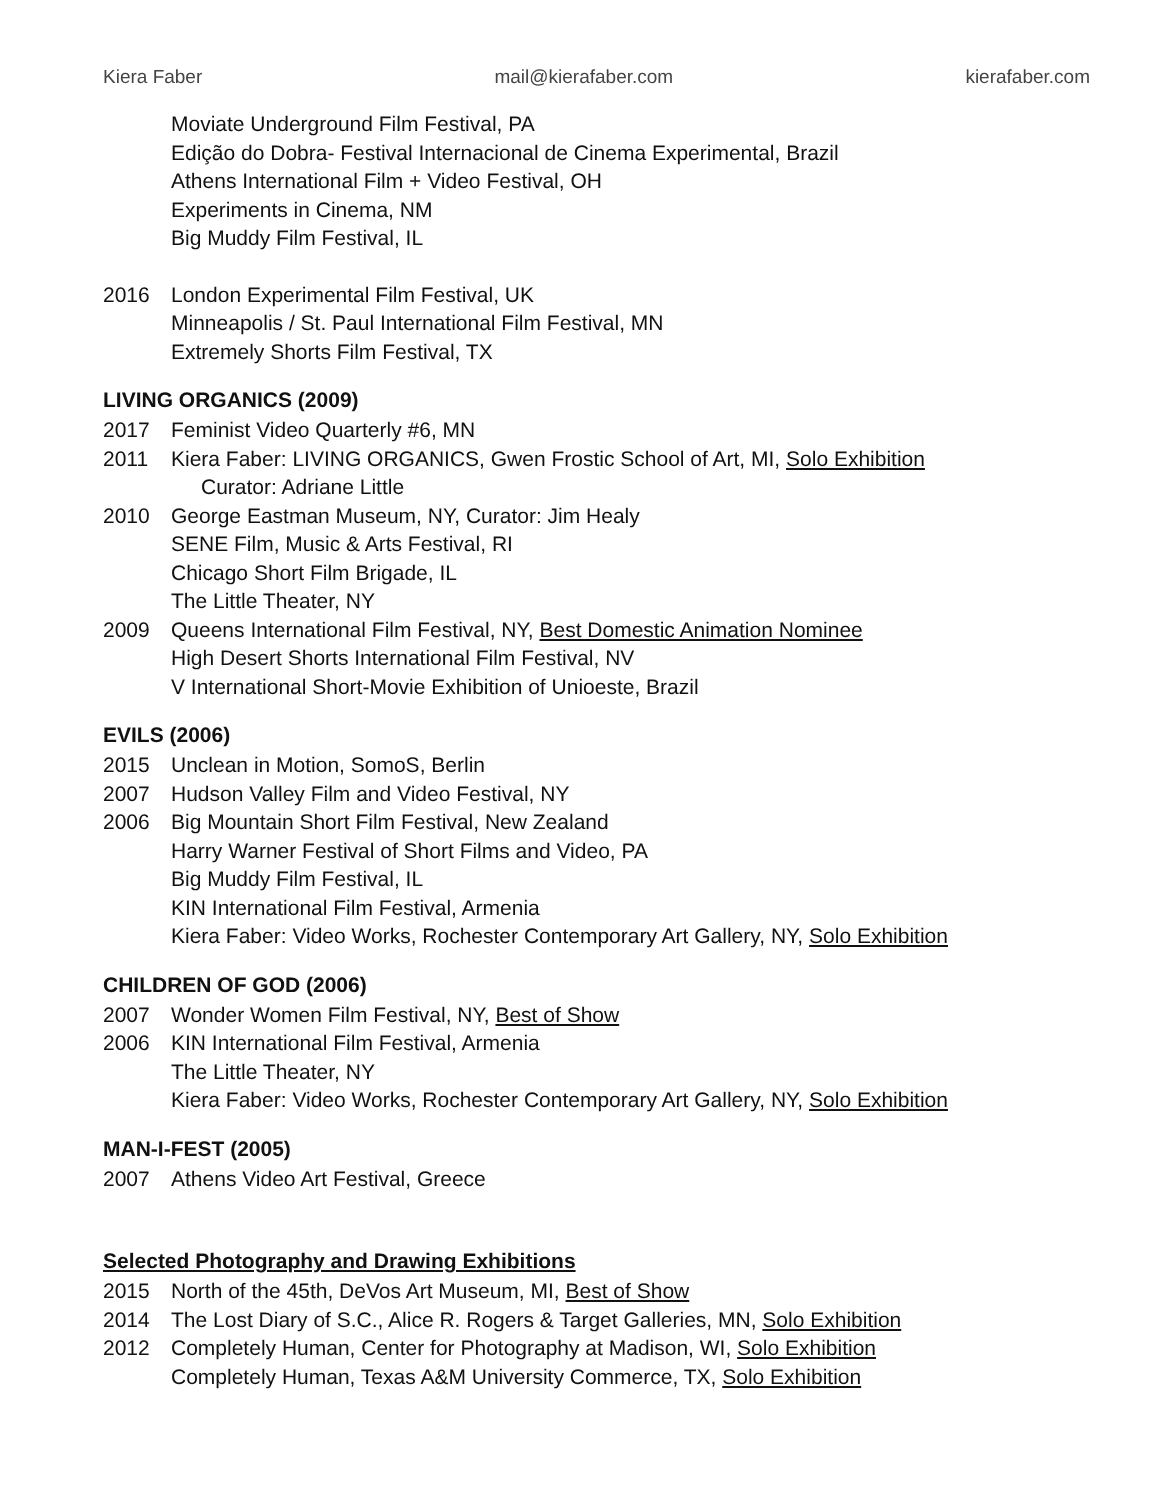Kiera Faber mail@kierafaber.com kierafaber.com
Moviate Underground Film Festival, PA
Edição do Dobra- Festival Internacional de Cinema Experimental, Brazil
Athens International Film + Video Festival, OH
Experiments in Cinema, NM
Big Muddy Film Festival, IL
2016 London Experimental Film Festival, UK
Minneapolis / St. Paul International Film Festival, MN
Extremely Shorts Film Festival, TX
LIVING ORGANICS (2009)
2017 Feminist Video Quarterly #6, MN
2011 Kiera Faber: LIVING ORGANICS, Gwen Frostic School of Art, MI, Solo Exhibition
Curator: Adriane Little
2010 George Eastman Museum, NY, Curator: Jim Healy
SENE Film, Music & Arts Festival, RI
Chicago Short Film Brigade, IL
The Little Theater, NY
2009 Queens International Film Festival, NY, Best Domestic Animation Nominee
High Desert Shorts International Film Festival, NV
V International Short-Movie Exhibition of Unioeste, Brazil
EVILS (2006)
2015 Unclean in Motion, SomoS, Berlin
2007 Hudson Valley Film and Video Festival, NY
2006 Big Mountain Short Film Festival, New Zealand
Harry Warner Festival of Short Films and Video, PA
Big Muddy Film Festival, IL
KIN International Film Festival, Armenia
Kiera Faber: Video Works, Rochester Contemporary Art Gallery, NY, Solo Exhibition
CHILDREN OF GOD (2006)
2007 Wonder Women Film Festival, NY, Best of Show
2006 KIN International Film Festival, Armenia
The Little Theater, NY
Kiera Faber: Video Works, Rochester Contemporary Art Gallery, NY, Solo Exhibition
MAN-I-FEST (2005)
2007 Athens Video Art Festival, Greece
Selected Photography and Drawing Exhibitions
2015 North of the 45th, DeVos Art Museum, MI, Best of Show
2014 The Lost Diary of S.C., Alice R. Rogers & Target Galleries, MN, Solo Exhibition
2012 Completely Human, Center for Photography at Madison, WI, Solo Exhibition
Completely Human, Texas A&M University Commerce, TX, Solo Exhibition